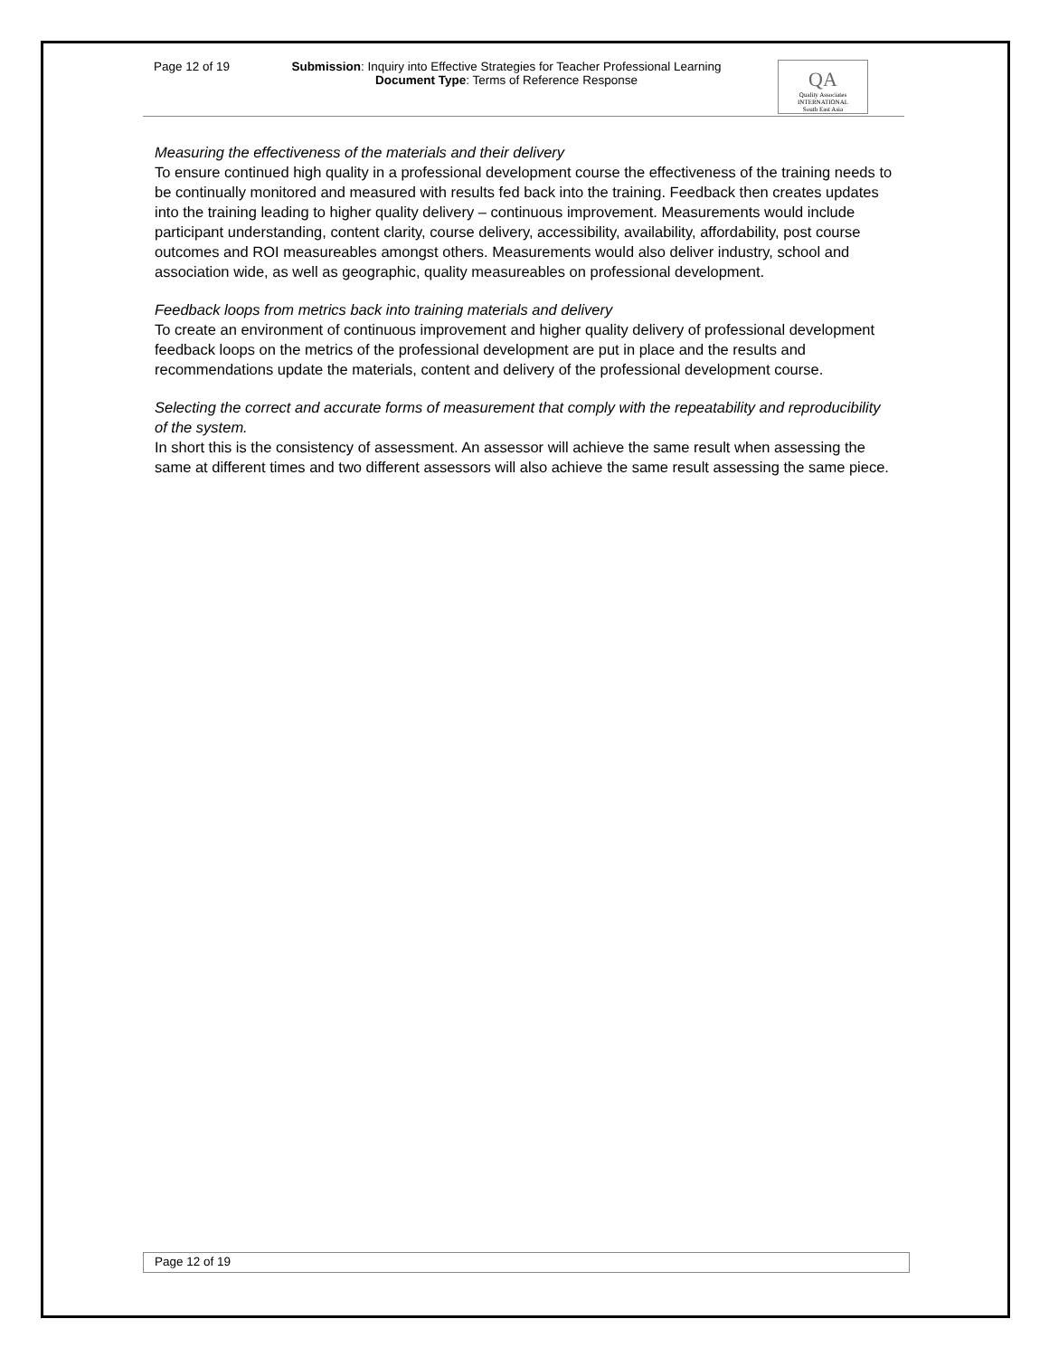Page 12 of 19 Submission: Inquiry into Effective Strategies for Teacher Professional Learning
Document Type: Terms of Reference Response
QA
Quality Associates
INTERNATIONAL
South East Asia
Measuring the effectiveness of the materials and their delivery
To ensure continued high quality in a professional development course the effectiveness of the training needs to be continually monitored and measured with results fed back into the training. Feedback then creates updates into the training leading to higher quality delivery – continuous improvement. Measurements would include participant understanding, content clarity, course delivery, accessibility, availability, affordability, post course outcomes and ROI measureables amongst others. Measurements would also deliver industry, school and association wide, as well as geographic, quality measureables on professional development.
Feedback loops from metrics back into training materials and delivery
To create an environment of continuous improvement and higher quality delivery of professional development feedback loops on the metrics of the professional development are put in place and the results and recommendations update the materials, content and delivery of the professional development course.
Selecting the correct and accurate forms of measurement that comply with the repeatability and reproducibility of the system.
In short this is the consistency of assessment. An assessor will achieve the same result when assessing the same at different times and two different assessors will also achieve the same result assessing the same piece.
Page 12 of 19